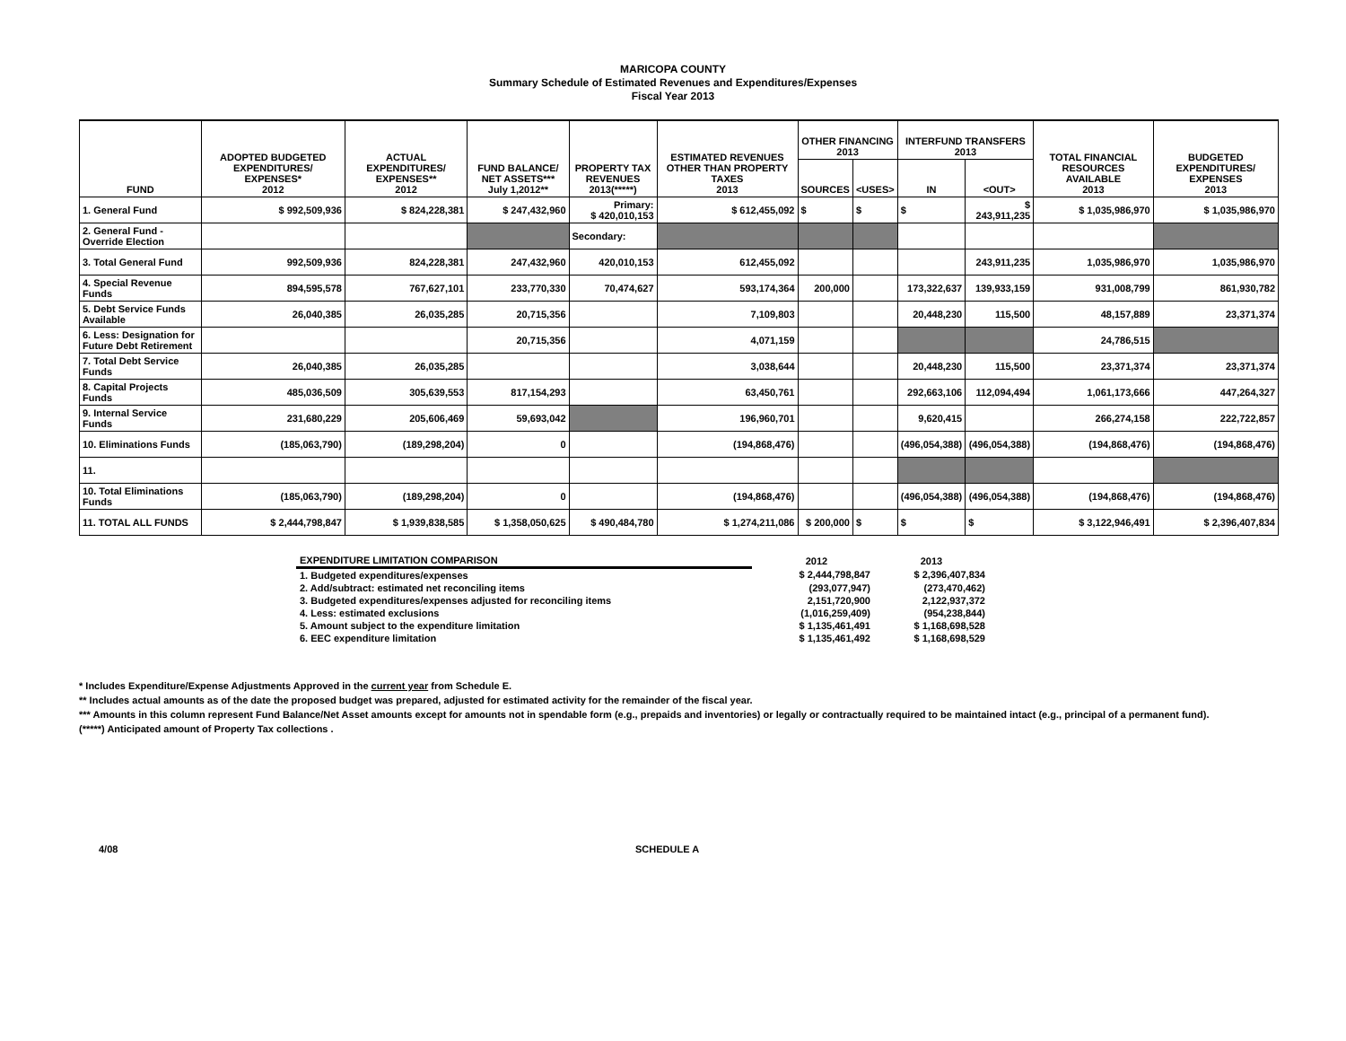MARICOPA COUNTY
Summary Schedule of Estimated Revenues and Expenditures/Expenses
Fiscal Year 2013
| FUND | ADOPTED BUDGETED EXPENDITURES/ EXPENSES* 2012 | ACTUAL EXPENDITURES/ EXPENSES** 2012 | FUND BALANCE/ NET ASSETS*** July 1,2012** | PROPERTY TAX REVENUES 2013(*****) | ESTIMATED REVENUES OTHER THAN PROPERTY TAXES 2013 | OTHER FINANCING 2013 | | INTERFUND TRANSFERS 2013 | | TOTAL FINANCIAL RESOURCES AVAILABLE 2013 | BUDGETED EXPENDITURES/ EXPENSES 2013 |
| --- | --- | --- | --- | --- | --- | --- | --- | --- | --- | --- | --- |
| | | | | | | SOURCES | <USES> | IN | <OUT> | | |
| 1. General Fund | $ 992,509,936 | $ 824,228,381 | $ 247,432,960 | Primary: $ 420,010,153 | $ 612,455,092 | $ | $ | $ | $ 243,911,235 | $ 1,035,986,970 | $ 1,035,986,970 |
| 2. General Fund - Override Election | | | | Secondary: | | | | | | | |
| 3. Total General Fund | 992,509,936 | 824,228,381 | 247,432,960 | 420,010,153 | 612,455,092 | | | | 243,911,235 | 1,035,986,970 | 1,035,986,970 |
| 4. Special Revenue Funds | 894,595,578 | 767,627,101 | 233,770,330 | 70,474,627 | 593,174,364 | 200,000 | | 173,322,637 | 139,933,159 | 931,008,799 | 861,930,782 |
| 5. Debt Service Funds Available | 26,040,385 | 26,035,285 | 20,715,356 | | 7,109,803 | | | 20,448,230 | 115,500 | 48,157,889 | 23,371,374 |
| 6. Less: Designation for Future Debt Retirement | | | 20,715,356 | | 4,071,159 | | | | | 24,786,515 | |
| 7. Total Debt Service Funds | 26,040,385 | 26,035,285 | | | 3,038,644 | | | 20,448,230 | 115,500 | 23,371,374 | 23,371,374 |
| 8. Capital Projects Funds | 485,036,509 | 305,639,553 | 817,154,293 | | 63,450,761 | | | 292,663,106 | 112,094,494 | 1,061,173,666 | 447,264,327 |
| 9. Internal Service Funds | 231,680,229 | 205,606,469 | 59,693,042 | | 196,960,701 | | | 9,620,415 | | 266,274,158 | 222,722,857 |
| 10. Eliminations Funds | (185,063,790) | (189,298,204) | 0 | | (194,868,476) | | | (496,054,388) | (496,054,388) | (194,868,476) | (194,868,476) |
| 11. | | | | | | | | | | | |
| 10. Total Eliminations Funds | (185,063,790) | (189,298,204) | 0 | | (194,868,476) | | | (496,054,388) | (496,054,388) | (194,868,476) | (194,868,476) |
| 11. TOTAL ALL FUNDS | $ 2,444,798,847 | $ 1,939,838,585 | $ 1,358,050,625 | $ 490,484,780 | $ 1,274,211,086 | $ 200,000 | $ | $ | $ | $ 3,122,946,491 | $ 2,396,407,834 |
| EXPENDITURE LIMITATION COMPARISON | | 2012 | 2013 |
| 1. Budgeted expenditures/expenses | | $ 2,444,798,847 | $ 2,396,407,834 |
| 2. Add/subtract: estimated net reconciling items | | (293,077,947) | (273,470,462) |
| 3. Budgeted expenditures/expenses adjusted for reconciling items | | 2,151,720,900 | 2,122,937,372 |
| 4. Less: estimated exclusions | | (1,016,259,409) | (954,238,844) |
| 5. Amount subject to the expenditure limitation | | $ 1,135,461,491 | $ 1,168,698,528 |
| 6. EEC expenditure limitation | | $ 1,135,461,492 | $ 1,168,698,529 |
* Includes Expenditure/Expense Adjustments Approved in the current year from Schedule E.
** Includes actual amounts as of the date the proposed budget was prepared, adjusted for estimated activity for the remainder of the fiscal year.
*** Amounts in this column represent Fund Balance/Net Asset amounts except for amounts not in spendable form (e.g., prepaids and inventories) or legally or contractually required to be maintained intact (e.g., principal of a permanent fund).
(*****) Anticipated amount of Property Tax collections .
4/08 SCHEDULE A